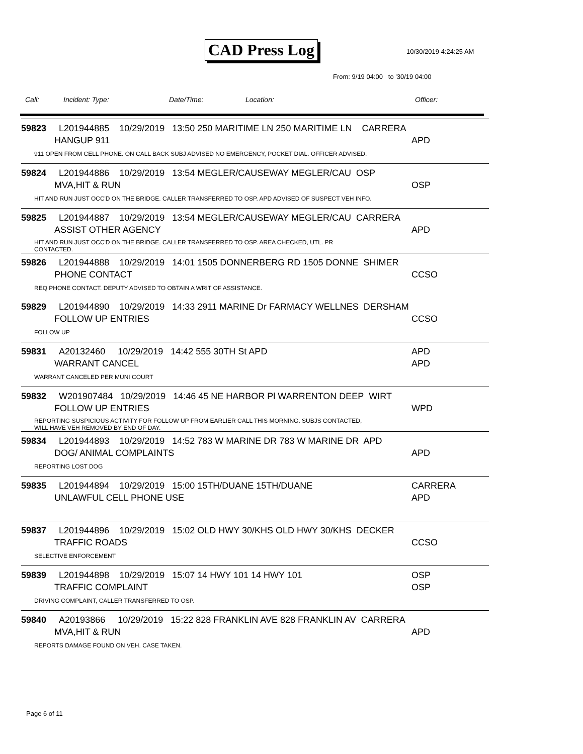CAD Press Log 10/30/2019 4:24:25 AM
From: 9/19 04:00 to '30/19 04:00
Call: Incident: Type: Date/Time: Location: Officer:
59823 L201944885 10/29/2019 13:50 250 MARITIME LN 250 MARITIME LN CARRERA
HANGUP 911 APD
911 OPEN FROM CELL PHONE. ON CALL BACK SUBJ ADVISED NO EMERGENCY, POCKET DIAL. OFFICER ADVISED.
59824 L201944886 10/29/2019 13:54 MEGLER/CAUSEWAY MEGLER/CAU OSP
MVA,HIT & RUN OSP
HIT AND RUN JUST OCC'D ON THE BRIDGE. CALLER TRANSFERRED TO OSP. APD ADVISED OF SUSPECT VEH INFO.
59825 L201944887 10/29/2019 13:54 MEGLER/CAUSEWAY MEGLER/CAU CARRERA
ASSIST OTHER AGENCY APD
HIT AND RUN JUST OCC'D ON THE BRIDGE. CALLER TRANSFERRED TO OSP. AREA CHECKED, UTL. PR
CONTACTED.
59826 L201944888 10/29/2019 14:01 1505 DONNERBERG RD 1505 DONNE SHIMER
PHONE CONTACT CCSO
REQ PHONE CONTACT. DEPUTY ADVISED TO OBTAIN A WRIT OF ASSISTANCE.
59829 L201944890 10/29/2019 14:33 2911 MARINE Dr FARMACY WELLNES DERSHAM
FOLLOW UP ENTRIES CCSO
FOLLOW UP
59831 A20132460 10/29/2019 14:42 555 30TH St APD APD
WARRANT CANCEL APD
WARRANT CANCELED PER MUNI COURT
59832 W201907484 10/29/2019 14:46 45 NE HARBOR Pl WARRENTON DEEP WIRT
FOLLOW UP ENTRIES WPD
REPORTING SUSPICIOUS ACTIVITY FOR FOLLOW UP FROM EARLIER CALL THIS MORNING. SUBJS CONTACTED,
WILL HAVE VEH REMOVED BY END OF DAY.
59834 L201944893 10/29/2019 14:52 783 W MARINE DR 783 W MARINE DR APD
DOG/ ANIMAL COMPLAINTS APD
REPORTING LOST DOG
59835 L201944894 10/29/2019 15:00 15TH/DUANE 15TH/DUANE CARRERA
UNLAWFUL CELL PHONE USE APD
59837 L201944896 10/29/2019 15:02 OLD HWY 30/KHS OLD HWY 30/KHS DECKER
TRAFFIC ROADS CCSO
SELECTIVE ENFORCEMENT
59839 L201944898 10/29/2019 15:07 14 HWY 101 14 HWY 101 OSP
TRAFFIC COMPLAINT OSP
DRIVING COMPLAINT, CALLER TRANSFERRED TO OSP.
59840 A20193866 10/29/2019 15:22 828 FRANKLIN AVE 828 FRANKLIN AV CARRERA
MVA,HIT & RUN APD
REPORTS DAMAGE FOUND ON VEH. CASE TAKEN.
Page 6 of 11